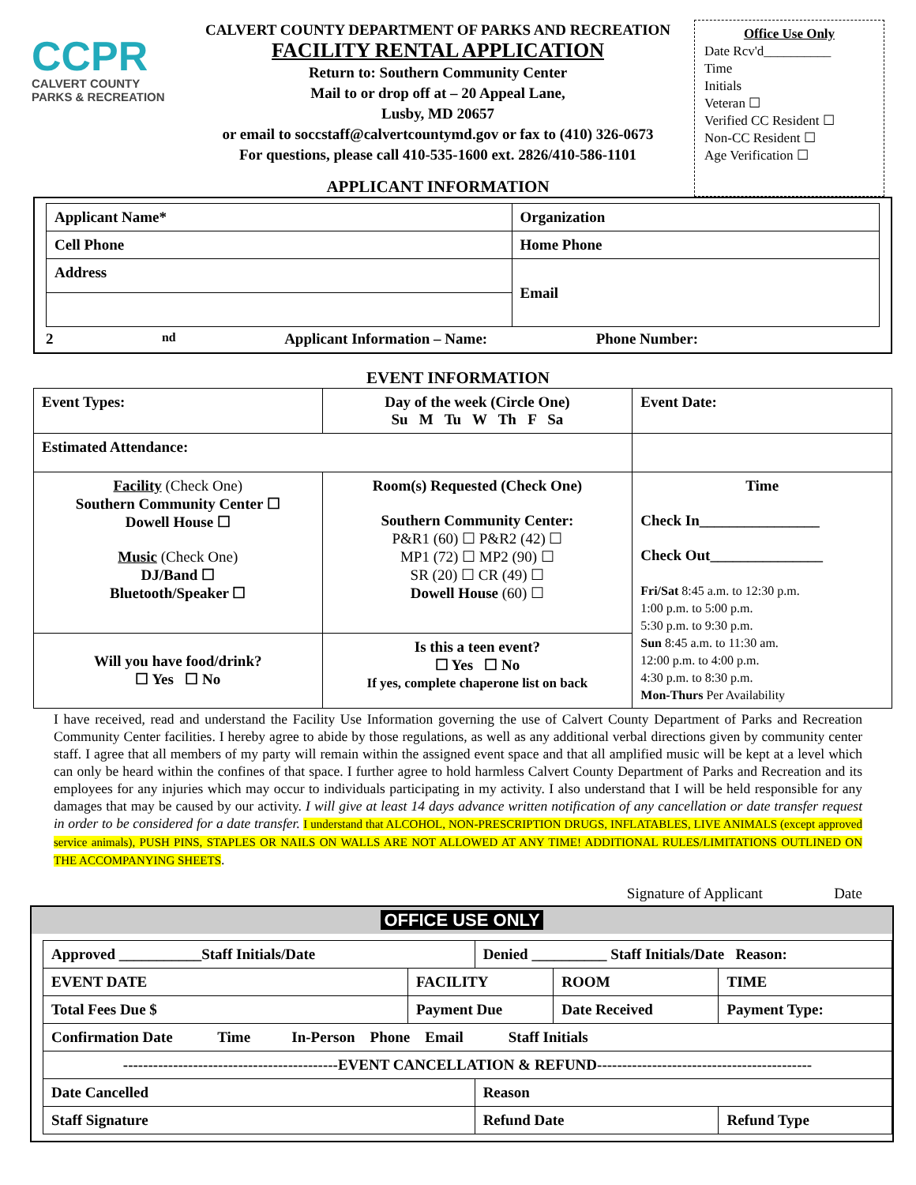CCPR
CALVERT COUNTY
PARKS & RECREATION
CALVERT COUNTY DEPARTMENT OF PARKS AND RECREATION
FACILITY RENTAL APPLICATION
Return to: Southern Community Center
Mail to or drop off at – 20 Appeal Lane,
Lusby, MD 20657
or email to soccstaff@calvertcountymd.gov or fax to (410) 326-0673
For questions, please call 410-535-1600 ext. 2826/410-586-1101
APPLICANT INFORMATION
Office Use Only
Date Rcv'd__________
Time
Initials
Veteran ☐
Verified CC Resident ☐
Non-CC Resident ☐
Age Verification ☐
| Applicant Name* | Organization |
| Cell Phone | Home Phone |
| Address | Email |
2<sup>nd</sup> Applicant Information – Name: Phone Number:
EVENT INFORMATION
| Event Types: | | Day of the week (Circle One) Su M Tu W Th F Sa | Event Date: |
| Estimated Attendance: | | | |
| Facility (Check One) Southern Community Center ☐ Dowell House ☐ Music (Check One) DJ/Band ☐ Bluetooth/Speaker ☐ | Room(s) Requested (Check One) Southern Community Center: P&R1 (60) ☐ P&R2 (42) ☐ MP1 (72) ☐ MP2 (90) ☐ SR (20) ☐ CR (49) ☐ Dowell House (60) ☐ | | Time Check In________________ Check Out_______________ Fri/Sat 8:45 a.m. to 12:30 p.m. 1:00 p.m. to 5:00 p.m. 5:30 p.m. to 9:30 p.m. Sun 8:45 a.m. to 11:30 am. 12:00 p.m. to 4:00 p.m. 4:30 p.m. to 8:30 p.m. Mon-Thurs Per Availability |
| Will you have food/drink? ☐ Yes ☐ No | Is this a teen event? ☐ Yes ☐ No If yes, complete chaperone list on back | | |
I have received, read and understand the Facility Use Information governing the use of Calvert County Department of Parks and Recreation Community Center facilities. I hereby agree to abide by those regulations, as well as any additional verbal directions given by community center staff. I agree that all members of my party will remain within the assigned event space and that all amplified music will be kept at a level which can only be heard within the confines of that space. I further agree to hold harmless Calvert County Department of Parks and Recreation and its employees for any injuries which may occur to individuals participating in my activity. I also understand that I will be held responsible for any damages that may be caused by our activity. I will give at least 14 days advance written notification of any cancellation or date transfer request in order to be considered for a date transfer. I understand that ALCOHOL, NON-PRESCRIPTION DRUGS, INFLATABLES, LIVE ANIMALS (except approved service animals), PUSH PINS, STAPLES OR NAILS ON WALLS ARE NOT ALLOWED AT ANY TIME! ADDITIONAL RULES/LIMITATIONS OUTLINED ON THE ACCOMPANYING SHEETS.
Signature of Applicant Date
OFFICE USE ONLY
| Approved ___________Staff Initials/Date | | Denied __________ Staff Initials/Date Reason: | | |
| EVENT DATE | FACILITY | | ROOM | TIME |
| Total Fees Due $ | Payment Due | | Date Received | Payment Type: |
| Confirmation Date Time In-Person Phone Email Staff Initials | | | | |
| -------------------------------------------EVENT CANCELLATION & REFUND------------------------------------------- | | | | |
| Date Cancelled | | Reason | | |
| Staff Signature | | Refund Date | | Refund Type |